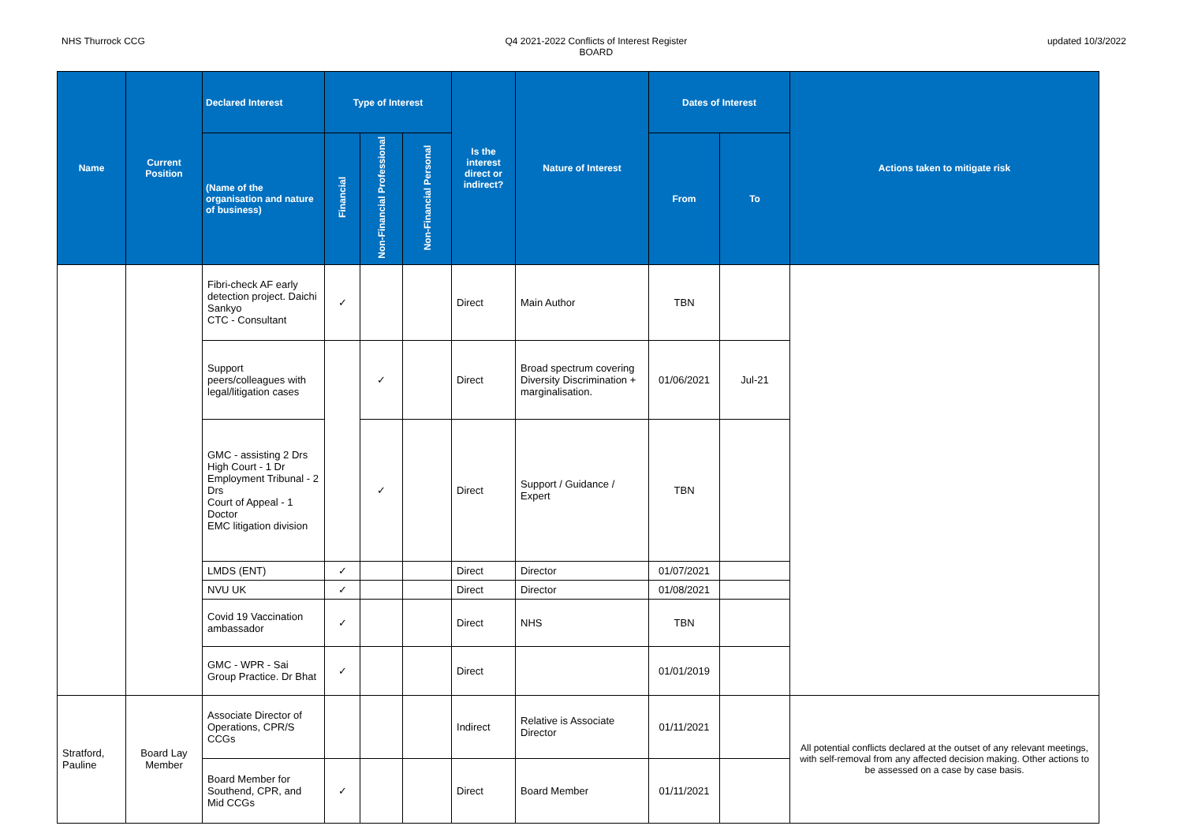NHS Thurrock CCG Q4 2021-2022 Conflicts of Interest Register
BOARD
updated 10/3/2022
| Name | Current Position | Declared Interest | Type of Interest | | | Is the interest direct or indirect? | Nature of Interest | Dates of Interest | | Actions taken to mitigate risk |
| --- | --- | --- | --- | --- | --- | --- | --- | --- | --- | --- |
| | | (Name of the organisation and nature of business) | Financial | Non-Financial Professional | Non-Financial Personal | | | From | To | |
| | | Fibri-check AF early detection project. Daichi Sankyo CTC - Consultant | ✓ | | | Direct | Main Author | TBN | | |
| | | Support peers/colleagues with legal/litigation cases | | ✓ | | Direct | Broad spectrum covering Diversity Discrimination + marginalisation. | 01/06/2021 | Jul-21 | |
| | | GMC - assisting 2 Drs High Court - 1 Dr Employment Tribunal - 2 Drs Court of Appeal - 1 Doctor EMC litigation division | | ✓ | | Direct | Support / Guidance / Expert | TBN | | |
| | | LMDS (ENT) | ✓ | | | Direct | Director | 01/07/2021 | | |
| | | NVU UK | ✓ | | | Direct | Director | 01/08/2021 | | |
| | | Covid 19 Vaccination ambassador | ✓ | | | Direct | NHS | TBN | | |
| | | GMC - WPR - Sai Group Practice. Dr Bhat | ✓ | | | Direct | | 01/01/2019 | | |
| Stratford, Pauline | Board Lay Member | Associate Director of Operations, CPR/S CCGs | | | | Indirect | Relative is Associate Director | 01/11/2021 | | All potential conflicts declared at the outset of any relevant meetings, with self-removal from any affected decision making. Other actions to be assessed on a case by case basis. |
| | | Board Member for Southend, CPR, and Mid CCGs | ✓ | | | Direct | Board Member | 01/11/2021 | | |